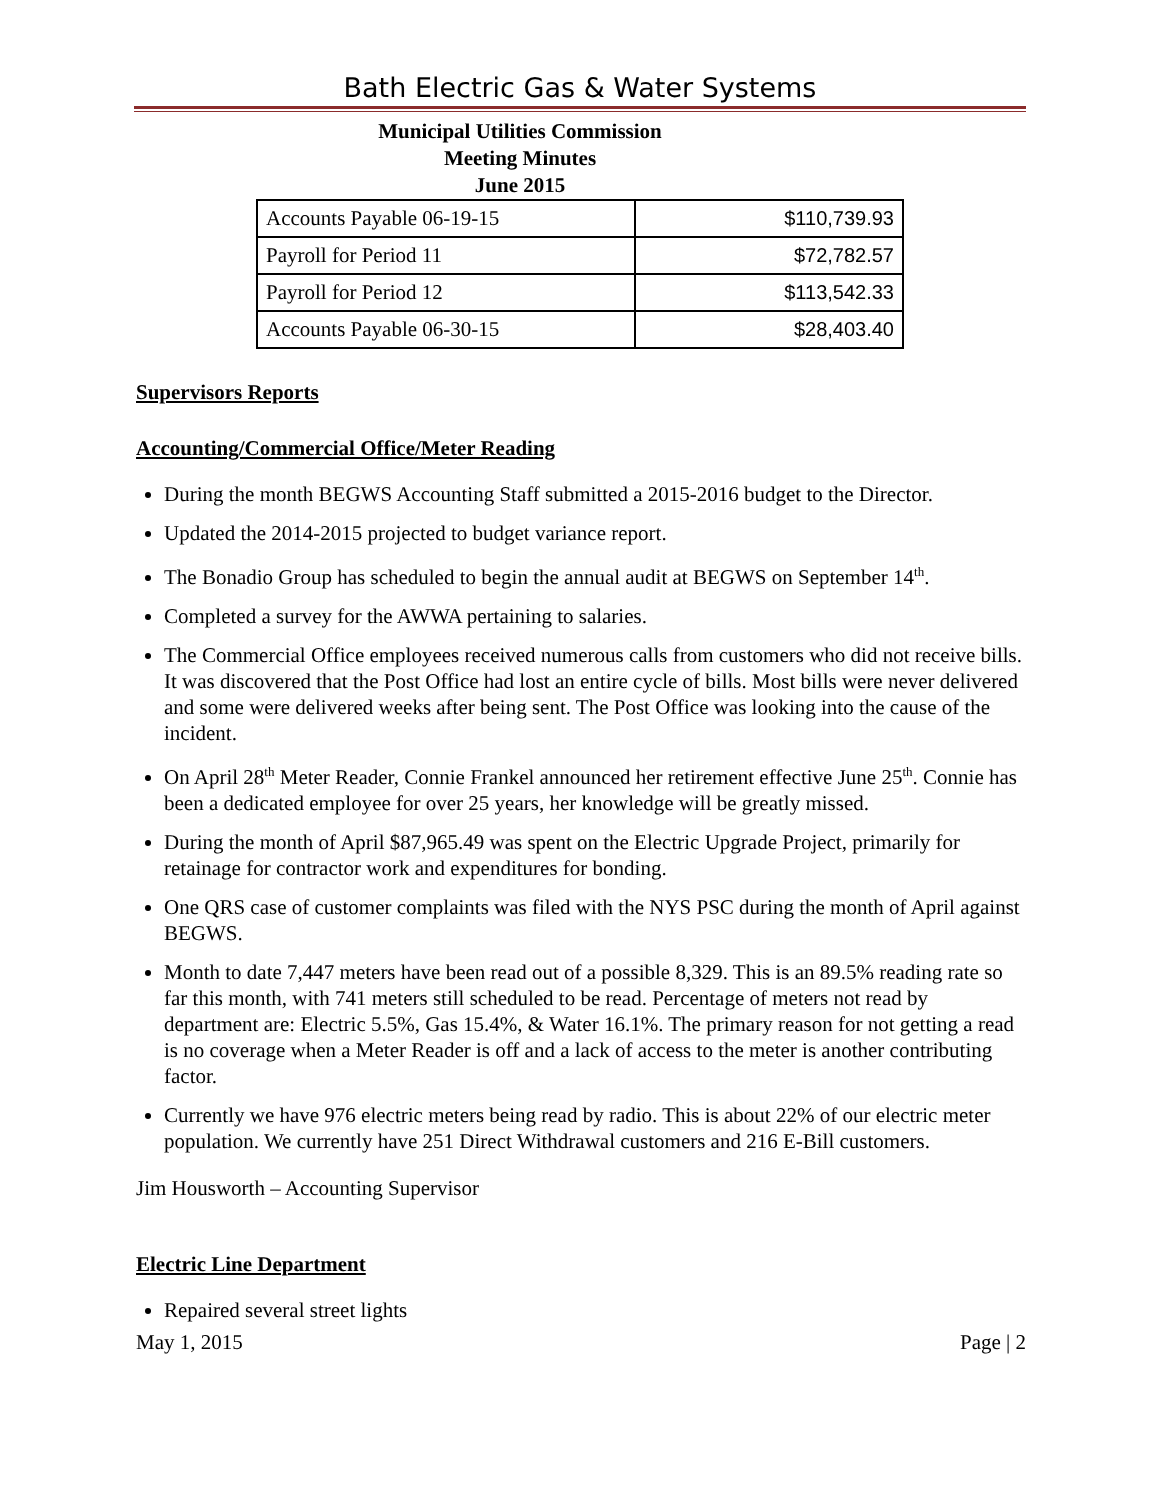Bath Electric Gas & Water Systems
Municipal Utilities Commission
Meeting Minutes
June 2015
| Accounts Payable 06-19-15 | $110,739.93 |
| Payroll for Period 11 | $72,782.57 |
| Payroll for Period 12 | $113,542.33 |
| Accounts Payable 06-30-15 | $28,403.40 |
Supervisors Reports
Accounting/Commercial Office/Meter Reading
During the month BEGWS Accounting Staff submitted a 2015-2016 budget to the Director.
Updated the 2014-2015 projected to budget variance report.
The Bonadio Group has scheduled to begin the annual audit at BEGWS on September 14<sup>th</sup>.
Completed a survey for the AWWA pertaining to salaries.
The Commercial Office employees received numerous calls from customers who did not receive bills. It was discovered that the Post Office had lost an entire cycle of bills. Most bills were never delivered and some were delivered weeks after being sent. The Post Office was looking into the cause of the incident.
On April 28<sup>th</sup> Meter Reader, Connie Frankel announced her retirement effective June 25<sup>th</sup>. Connie has been a dedicated employee for over 25 years, her knowledge will be greatly missed.
During the month of April $87,965.49 was spent on the Electric Upgrade Project, primarily for retainage for contractor work and expenditures for bonding.
One QRS case of customer complaints was filed with the NYS PSC during the month of April against BEGWS.
Month to date 7,447 meters have been read out of a possible 8,329. This is an 89.5% reading rate so far this month, with 741 meters still scheduled to be read. Percentage of meters not read by department are: Electric 5.5%, Gas 15.4%, & Water 16.1%. The primary reason for not getting a read is no coverage when a Meter Reader is off and a lack of access to the meter is another contributing factor.
Currently we have 976 electric meters being read by radio. This is about 22% of our electric meter population. We currently have 251 Direct Withdrawal customers and 216 E-Bill customers.
Jim Housworth – Accounting Supervisor
Electric Line Department
Repaired several street lights
May 1, 2015 Page | 2